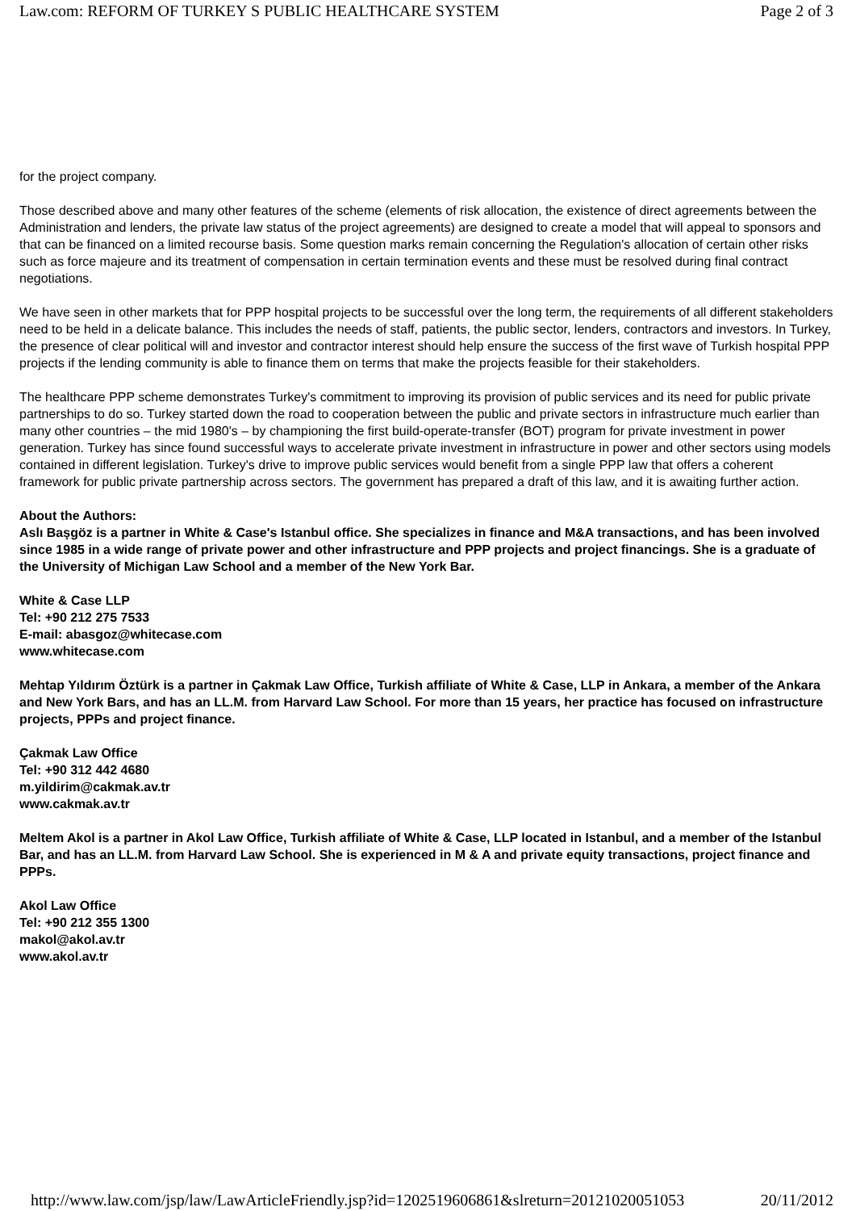Law.com: REFORM OF TURKEY S PUBLIC HEALTHCARE SYSTEM Page 2 of 3
for the project company.
Those described above and many other features of the scheme (elements of risk allocation, the existence of direct agreements between the Administration and lenders, the private law status of the project agreements) are designed to create a model that will appeal to sponsors and that can be financed on a limited recourse basis. Some question marks remain concerning the Regulation's allocation of certain other risks such as force majeure and its treatment of compensation in certain termination events and these must be resolved during final contract negotiations.
We have seen in other markets that for PPP hospital projects to be successful over the long term, the requirements of all different stakeholders need to be held in a delicate balance. This includes the needs of staff, patients, the public sector, lenders, contractors and investors. In Turkey, the presence of clear political will and investor and contractor interest should help ensure the success of the first wave of Turkish hospital PPP projects if the lending community is able to finance them on terms that make the projects feasible for their stakeholders.
The healthcare PPP scheme demonstrates Turkey's commitment to improving its provision of public services and its need for public private partnerships to do so. Turkey started down the road to cooperation between the public and private sectors in infrastructure much earlier than many other countries – the mid 1980's – by championing the first build-operate-transfer (BOT) program for private investment in power generation. Turkey has since found successful ways to accelerate private investment in infrastructure in power and other sectors using models contained in different legislation. Turkey's drive to improve public services would benefit from a single PPP law that offers a coherent framework for public private partnership across sectors. The government has prepared a draft of this law, and it is awaiting further action.
About the Authors:
Aslı Başgöz is a partner in White & Case's Istanbul office. She specializes in finance and M&A transactions, and has been involved since 1985 in a wide range of private power and other infrastructure and PPP projects and project financings. She is a graduate of the University of Michigan Law School and a member of the New York Bar.
White & Case LLP
Tel: +90 212 275 7533
E-mail: abasgoz@whitecase.com
www.whitecase.com
Mehtap Yıldırım Öztürk is a partner in Çakmak Law Office, Turkish affiliate of White & Case, LLP in Ankara, a member of the Ankara and New York Bars, and has an LL.M. from Harvard Law School. For more than 15 years, her practice has focused on infrastructure projects, PPPs and project finance.
Çakmak Law Office
Tel: +90 312 442 4680
m.yildirim@cakmak.av.tr
www.cakmak.av.tr
Meltem Akol is a partner in Akol Law Office, Turkish affiliate of White & Case, LLP located in Istanbul, and a member of the Istanbul Bar, and has an LL.M. from Harvard Law School. She is experienced in M & A and private equity transactions, project finance and PPPs.
Akol Law Office
Tel: +90 212 355 1300
makol@akol.av.tr
www.akol.av.tr
http://www.law.com/jsp/law/LawArticleFriendly.jsp?id=1202519606861&slreturn=20121020051053 20/11/2012